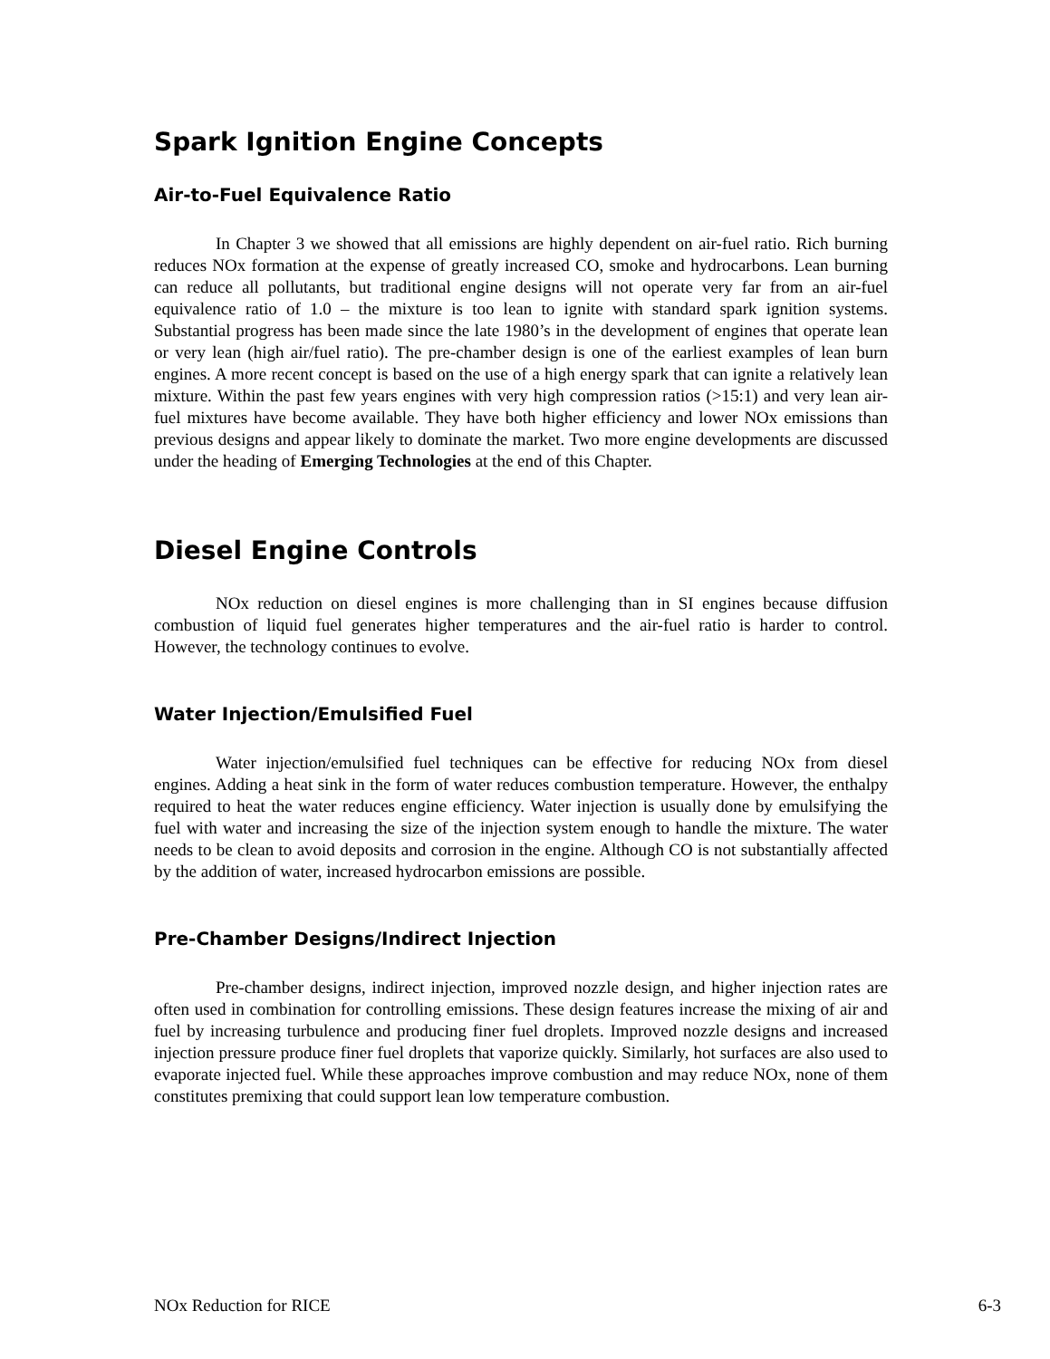Spark Ignition Engine Concepts
Air-to-Fuel Equivalence Ratio
In Chapter 3 we showed that all emissions are highly dependent on air-fuel ratio. Rich burning reduces NOx formation at the expense of greatly increased CO, smoke and hydrocarbons. Lean burning can reduce all pollutants, but traditional engine designs will not operate very far from an air-fuel equivalence ratio of 1.0 – the mixture is too lean to ignite with standard spark ignition systems. Substantial progress has been made since the late 1980’s in the development of engines that operate lean or very lean (high air/fuel ratio). The pre-chamber design is one of the earliest examples of lean burn engines. A more recent concept is based on the use of a high energy spark that can ignite a relatively lean mixture. Within the past few years engines with very high compression ratios (>15:1) and very lean air-fuel mixtures have become available. They have both higher efficiency and lower NOx emissions than previous designs and appear likely to dominate the market. Two more engine developments are discussed under the heading of Emerging Technologies at the end of this Chapter.
Diesel Engine Controls
NOx reduction on diesel engines is more challenging than in SI engines because diffusion combustion of liquid fuel generates higher temperatures and the air-fuel ratio is harder to control. However, the technology continues to evolve.
Water Injection/Emulsified Fuel
Water injection/emulsified fuel techniques can be effective for reducing NOx from diesel engines. Adding a heat sink in the form of water reduces combustion temperature. However, the enthalpy required to heat the water reduces engine efficiency. Water injection is usually done by emulsifying the fuel with water and increasing the size of the injection system enough to handle the mixture. The water needs to be clean to avoid deposits and corrosion in the engine. Although CO is not substantially affected by the addition of water, increased hydrocarbon emissions are possible.
Pre-Chamber Designs/Indirect Injection
Pre-chamber designs, indirect injection, improved nozzle design, and higher injection rates are often used in combination for controlling emissions. These design features increase the mixing of air and fuel by increasing turbulence and producing finer fuel droplets. Improved nozzle designs and increased injection pressure produce finer fuel droplets that vaporize quickly. Similarly, hot surfaces are also used to evaporate injected fuel. While these approaches improve combustion and may reduce NOx, none of them constitutes premixing that could support lean low temperature combustion.
NOx Reduction for RICE 6-3